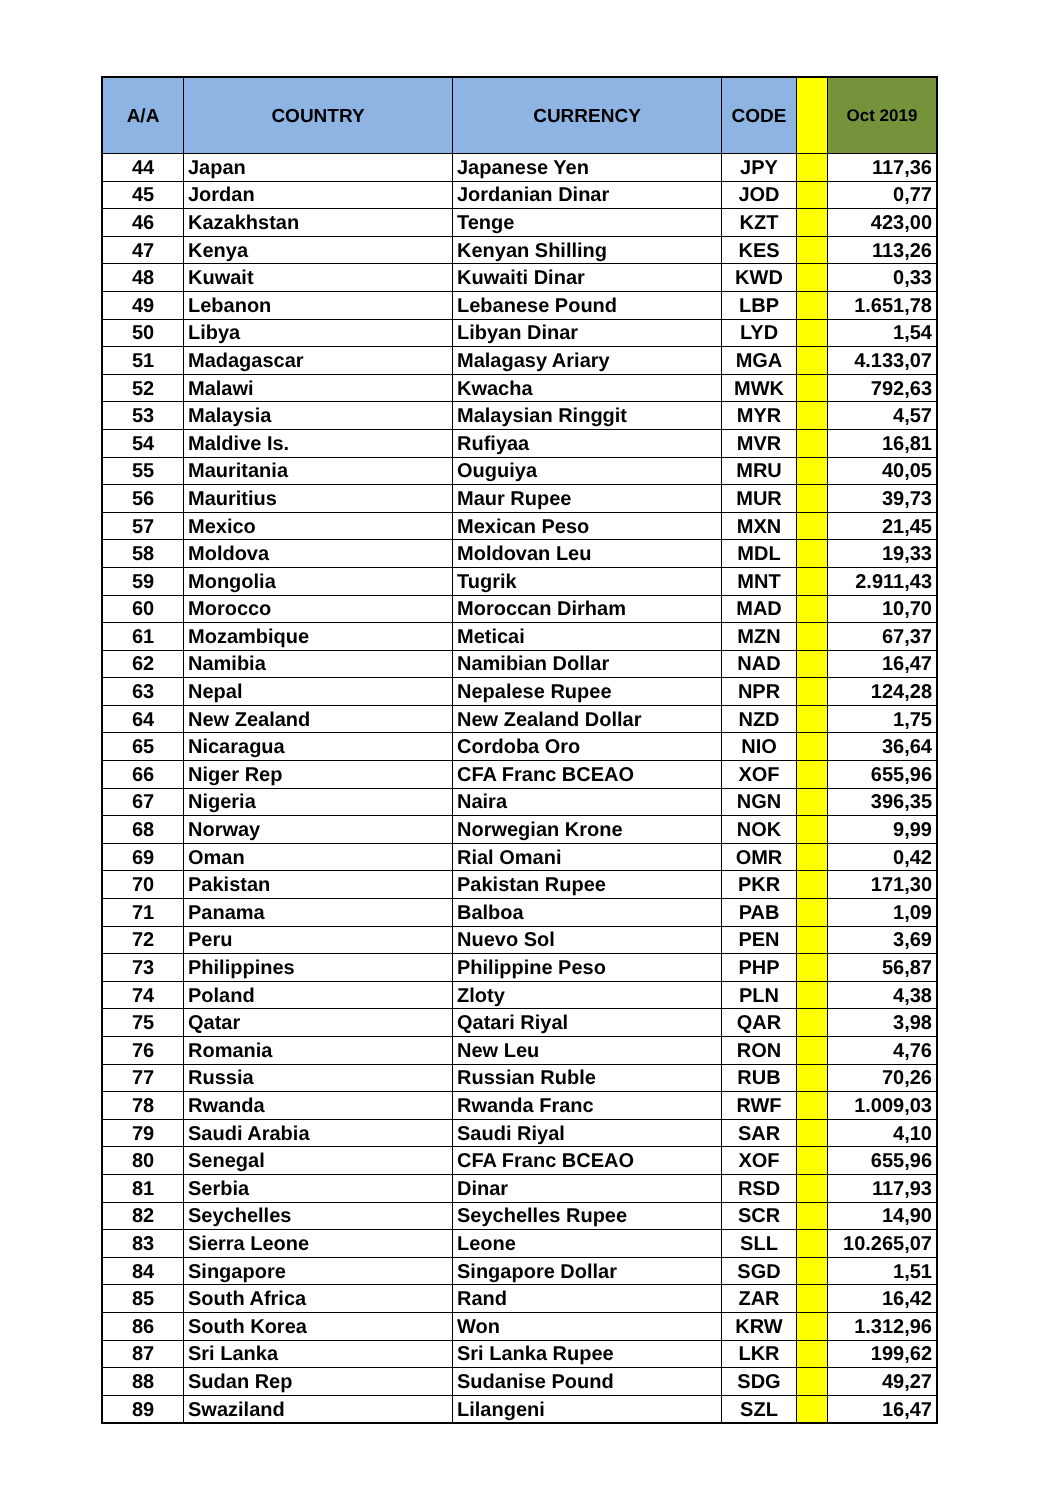| A/A | COUNTRY | CURRENCY | CODE | | Oct 2019 |
| --- | --- | --- | --- | --- | --- |
| 44 | Japan | Japanese Yen | JPY | | 117,36 |
| 45 | Jordan | Jordanian Dinar | JOD | | 0,77 |
| 46 | Kazakhstan | Tenge | KZT | | 423,00 |
| 47 | Kenya | Kenyan Shilling | KES | | 113,26 |
| 48 | Kuwait | Kuwaiti Dinar | KWD | | 0,33 |
| 49 | Lebanon | Lebanese Pound | LBP | | 1.651,78 |
| 50 | Libya | Libyan Dinar | LYD | | 1,54 |
| 51 | Madagascar | Malagasy Ariary | MGA | | 4.133,07 |
| 52 | Malawi | Kwacha | MWK | | 792,63 |
| 53 | Malaysia | Malaysian Ringgit | MYR | | 4,57 |
| 54 | Maldive Is. | Rufiyaa | MVR | | 16,81 |
| 55 | Mauritania | Ouguiya | MRU | | 40,05 |
| 56 | Mauritius | Maur Rupee | MUR | | 39,73 |
| 57 | Mexico | Mexican Peso | MXN | | 21,45 |
| 58 | Moldova | Moldovan Leu | MDL | | 19,33 |
| 59 | Mongolia | Tugrik | MNT | | 2.911,43 |
| 60 | Morocco | Moroccan Dirham | MAD | | 10,70 |
| 61 | Mozambique | Meticai | MZN | | 67,37 |
| 62 | Namibia | Namibian Dollar | NAD | | 16,47 |
| 63 | Nepal | Nepalese Rupee | NPR | | 124,28 |
| 64 | New Zealand | New Zealand Dollar | NZD | | 1,75 |
| 65 | Nicaragua | Cordoba Oro | NIO | | 36,64 |
| 66 | Niger Rep | CFA Franc BCEAO | XOF | | 655,96 |
| 67 | Nigeria | Naira | NGN | | 396,35 |
| 68 | Norway | Norwegian Krone | NOK | | 9,99 |
| 69 | Oman | Rial Omani | OMR | | 0,42 |
| 70 | Pakistan | Pakistan Rupee | PKR | | 171,30 |
| 71 | Panama | Balboa | PAB | | 1,09 |
| 72 | Peru | Nuevo Sol | PEN | | 3,69 |
| 73 | Philippines | Philippine Peso | PHP | | 56,87 |
| 74 | Poland | Zloty | PLN | | 4,38 |
| 75 | Qatar | Qatari Riyal | QAR | | 3,98 |
| 76 | Romania | New Leu | RON | | 4,76 |
| 77 | Russia | Russian Ruble | RUB | | 70,26 |
| 78 | Rwanda | Rwanda Franc | RWF | | 1.009,03 |
| 79 | Saudi Arabia | Saudi Riyal | SAR | | 4,10 |
| 80 | Senegal | CFA Franc BCEAO | XOF | | 655,96 |
| 81 | Serbia | Dinar | RSD | | 117,93 |
| 82 | Seychelles | Seychelles Rupee | SCR | | 14,90 |
| 83 | Sierra Leone | Leone | SLL | | 10.265,07 |
| 84 | Singapore | Singapore Dollar | SGD | | 1,51 |
| 85 | South Africa | Rand | ZAR | | 16,42 |
| 86 | South Korea | Won | KRW | | 1.312,96 |
| 87 | Sri Lanka | Sri Lanka Rupee | LKR | | 199,62 |
| 88 | Sudan Rep | Sudanise Pound | SDG | | 49,27 |
| 89 | Swaziland | Lilangeni | SZL | | 16,47 |